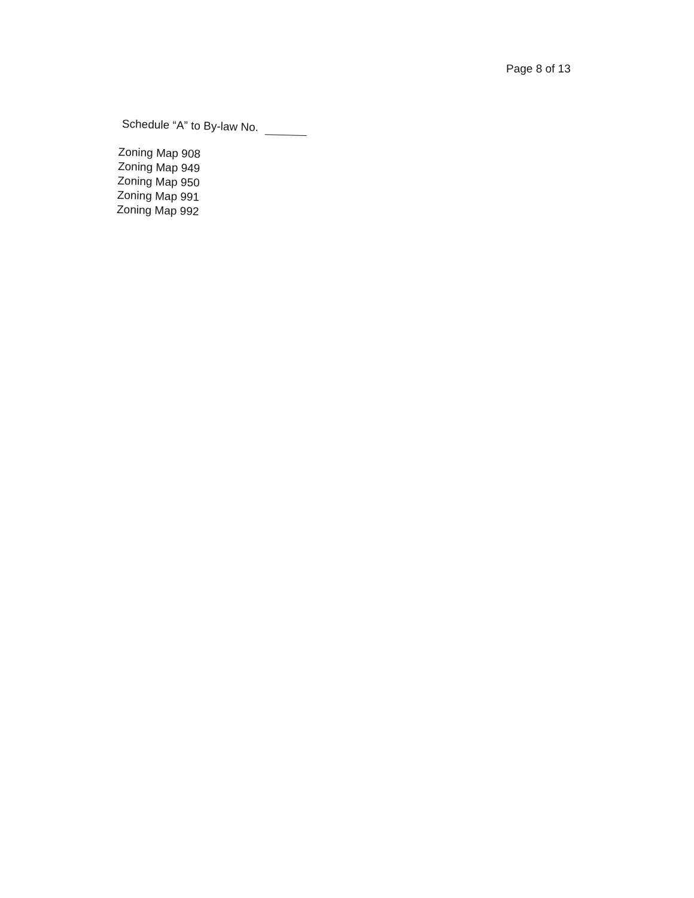Page 8 of 13
Schedule “A” to By-law No.
Zoning Map 908
Zoning Map 949
Zoning Map 950
Zoning Map 991
Zoning Map 992